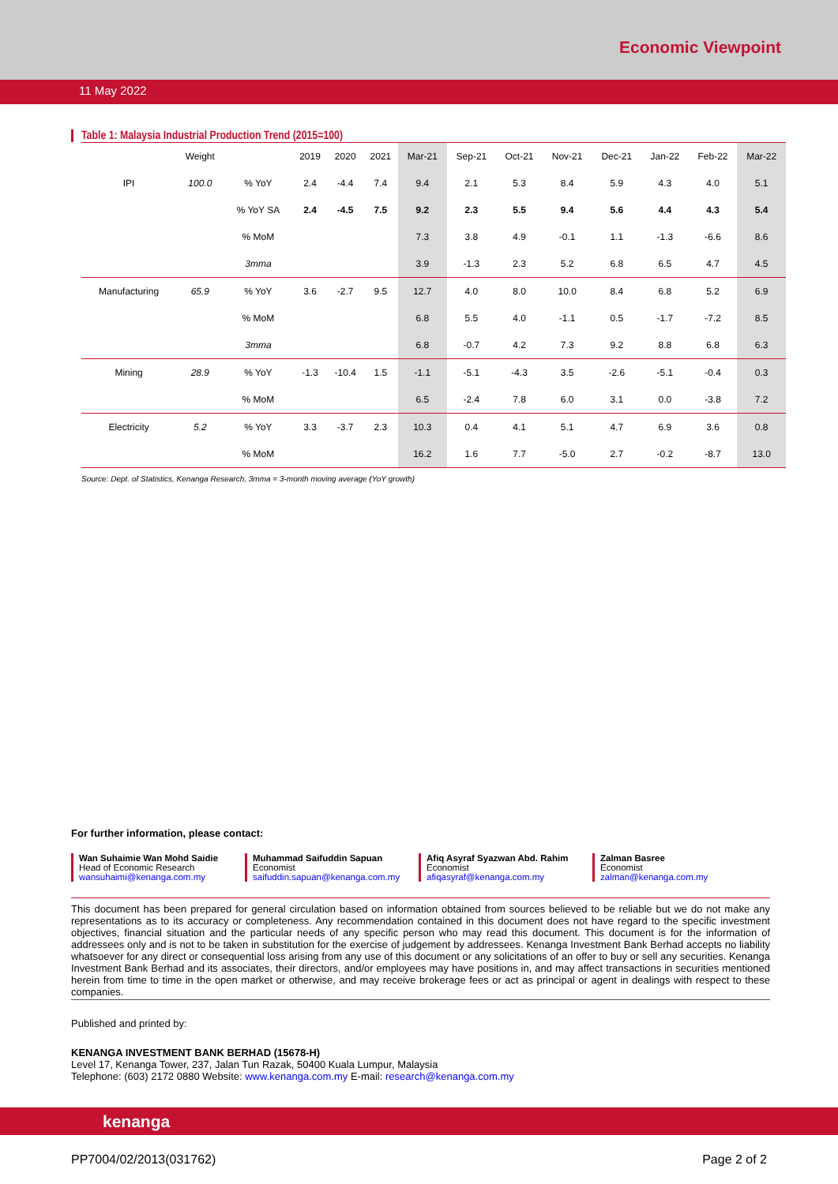Economic Viewpoint
11 May 2022
Table 1: Malaysia Industrial Production Trend (2015=100)
| | Weight | | 2019 | 2020 | 2021 | Mar-21 | Sep-21 | Oct-21 | Nov-21 | Dec-21 | Jan-22 | Feb-22 | Mar-22 |
| --- | --- | --- | --- | --- | --- | --- | --- | --- | --- | --- | --- | --- | --- |
| IPI | 100.0 | % YoY | 2.4 | -4.4 | 7.4 | 9.4 | 2.1 | 5.3 | 8.4 | 5.9 | 4.3 | 4.0 | 5.1 |
| | | % YoY SA | 2.4 | -4.5 | 7.5 | 9.2 | 2.3 | 5.5 | 9.4 | 5.6 | 4.4 | 4.3 | 5.4 |
| | | % MoM | | | | 7.3 | 3.8 | 4.9 | -0.1 | 1.1 | -1.3 | -6.6 | 8.6 |
| | | 3mma | | | | 3.9 | -1.3 | 2.3 | 5.2 | 6.8 | 6.5 | 4.7 | 4.5 |
| Manufacturing | 65.9 | % YoY | 3.6 | -2.7 | 9.5 | 12.7 | 4.0 | 8.0 | 10.0 | 8.4 | 6.8 | 5.2 | 6.9 |
| | | % MoM | | | | 6.8 | 5.5 | 4.0 | -1.1 | 0.5 | -1.7 | -7.2 | 8.5 |
| | | 3mma | | | | 6.8 | -0.7 | 4.2 | 7.3 | 9.2 | 8.8 | 6.8 | 6.3 |
| Mining | 28.9 | % YoY | -1.3 | -10.4 | 1.5 | -1.1 | -5.1 | -4.3 | 3.5 | -2.6 | -5.1 | -0.4 | 0.3 |
| | | % MoM | | | | 6.5 | -2.4 | 7.8 | 6.0 | 3.1 | 0.0 | -3.8 | 7.2 |
| Electricity | 5.2 | % YoY | 3.3 | -3.7 | 2.3 | 10.3 | 0.4 | 4.1 | 5.1 | 4.7 | 6.9 | 3.6 | 0.8 |
| | | % MoM | | | | 16.2 | 1.6 | 7.7 | -5.0 | 2.7 | -0.2 | -8.7 | 13.0 |
Source: Dept. of Statistics, Kenanga Research, 3mma = 3-month moving average (YoY growth)
For further information, please contact:
Wan Suhaimie Wan Mohd Saidie
Head of Economic Research
wansuhaimi@kenanga.com.my
Muhammad Saifuddin Sapuan
Economist
saifuddin.sapuan@kenanga.com.my
Afiq Asyraf Syazwan Abd. Rahim
Economist
afiqasyraf@kenanga.com.my
Zalman Basree
Economist
zalman@kenanga.com.my
This document has been prepared for general circulation based on information obtained from sources believed to be reliable but we do not make any representations as to its accuracy or completeness. Any recommendation contained in this document does not have regard to the specific investment objectives, financial situation and the particular needs of any specific person who may read this document. This document is for the information of addressees only and is not to be taken in substitution for the exercise of judgement by addressees. Kenanga Investment Bank Berhad accepts no liability whatsoever for any direct or consequential loss arising from any use of this document or any solicitations of an offer to buy or sell any securities. Kenanga Investment Bank Berhad and its associates, their directors, and/or employees may have positions in, and may affect transactions in securities mentioned herein from time to time in the open market or otherwise, and may receive brokerage fees or act as principal or agent in dealings with respect to these companies.
Published and printed by:
KENANGA INVESTMENT BANK BERHAD (15678-H)
Level 17, Kenanga Tower, 237, Jalan Tun Razak, 50400 Kuala Lumpur, Malaysia
Telephone: (603) 2172 0880 Website: www.kenanga.com.my E-mail: research@kenanga.com.my
kenanga
PP7004/02/2013(031762) Page 2 of 2